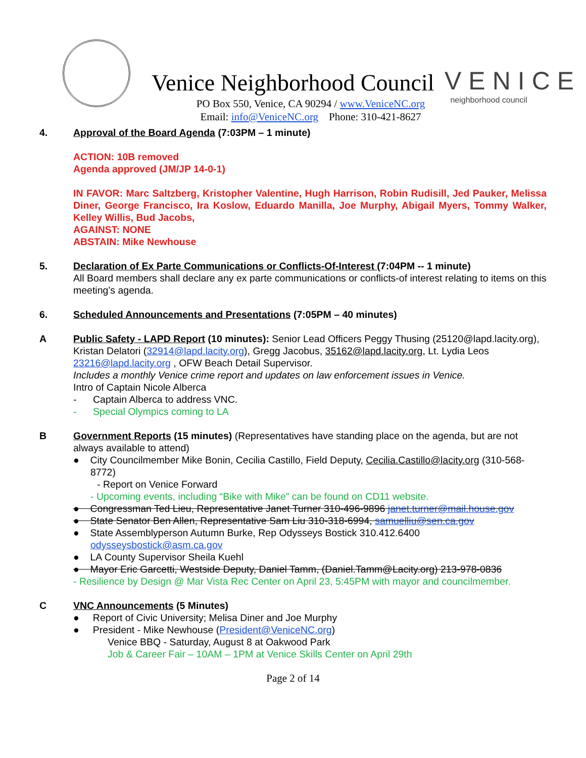Venice Neighborhood Council
VENICE
neighborhood council
PO Box 550, Venice, CA 90294 / www.VeniceNC.org
Email: info@VeniceNC.org Phone: 310-421-8627
4. Approval of the Board Agenda (7:03PM – 1 minute)
ACTION: 10B removed
Agenda approved (JM/JP 14-0-1)
IN FAVOR: Marc Saltzberg, Kristopher Valentine, Hugh Harrison, Robin Rudisill, Jed Pauker, Melissa Diner, George Francisco, Ira Koslow, Eduardo Manilla, Joe Murphy, Abigail Myers, Tommy Walker, Kelley Willis, Bud Jacobs,
AGAINST: NONE
ABSTAIN: Mike Newhouse
5. Declaration of Ex Parte Communications or Conflicts-Of-Interest (7:04PM -- 1 minute)
All Board members shall declare any ex parte communications or conflicts-of interest relating to items on this meeting’s agenda.
6. Scheduled Announcements and Presentations (7:05PM – 40 minutes)
A Public Safety - LAPD Report (10 minutes): Senior Lead Officers Peggy Thusing (25120@lapd.lacity.org), Kristan Delatori (32914@lapd.lacity.org), Gregg Jacobus, 35162@lapd.lacity.org, Lt. Lydia Leos 23216@lapd.lacity.org , OFW Beach Detail Supervisor.
Includes a monthly Venice crime report and updates on law enforcement issues in Venice.
Intro of Captain Nicole Alberca
- Captain Alberca to address VNC.
- Special Olympics coming to LA
B Government Reports (15 minutes) (Representatives have standing place on the agenda, but are not always available to attend)
● City Councilmember Mike Bonin, Cecilia Castillo, Field Deputy, Cecilia.Castillo@lacity.org (310-568-8772)
- Report on Venice Forward
- Upcoming events, including “Bike with Mike” can be found on CD11 website.
● Congressman Ted Lieu, Representative Janet Turner 310-496-9896 janet.turner@mail.house.gov
● State Senator Ben Allen, Representative Sam Liu 310-318-6994, samuelliu@sen.ca.gov
● State Assemblyperson Autumn Burke, Rep Odysseys Bostick 310.412.6400 odysseysbostick@asm.ca.gov
● LA County Supervisor Sheila Kuehl
● Mayor Eric Garcetti, Westside Deputy, Daniel Tamm, (Daniel.Tamm@Lacity.org) 213-978-0836
- Resilience by Design @ Mar Vista Rec Center on April 23, 5:45PM with mayor and councilmember.
C VNC Announcements (5 Minutes)
● Report of Civic University; Melisa Diner and Joe Murphy
● President - Mike Newhouse (President@VeniceNC.org)
Venice BBQ - Saturday, August 8 at Oakwood Park
Job & Career Fair – 10AM – 1PM at Venice Skills Center on April 29th
Page 2 of 14